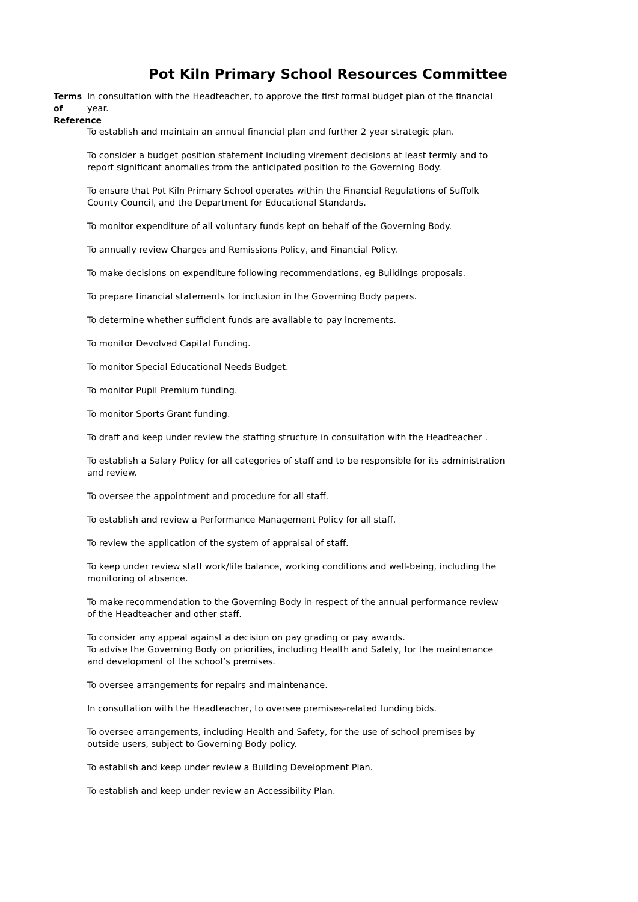Pot Kiln Primary School Resources Committee
Terms of
Reference
In consultation with the Headteacher, to approve the first formal budget plan of the financial year.
To establish and maintain an annual financial plan and further 2 year strategic plan.
To consider a budget position statement including virement decisions at least termly and to report significant anomalies from the anticipated position to the Governing Body.
To ensure that Pot Kiln Primary School operates within the Financial Regulations of Suffolk County Council, and the Department for Educational Standards.
To monitor expenditure of all voluntary funds kept on behalf of the Governing Body.
To annually review Charges and Remissions Policy, and Financial Policy.
To make decisions on expenditure following recommendations, eg Buildings proposals.
To prepare financial statements for inclusion in the Governing Body papers.
To determine whether sufficient funds are available to pay increments.
To monitor Devolved Capital Funding.
To monitor Special Educational Needs Budget.
To monitor Pupil Premium funding.
To monitor Sports Grant funding.
To draft and keep under review the staffing structure in consultation with the Headteacher .
To establish a Salary Policy for all categories of staff and to be responsible for its administration and review.
To oversee the appointment and procedure for all staff.
To establish and review a Performance Management Policy for all staff.
To review the application of the system of appraisal of staff.
To keep under review staff work/life balance, working conditions and well-being, including the monitoring of absence.
To make recommendation to the Governing Body in respect of the annual performance review of the Headteacher and other staff.
To consider any appeal against a decision on pay grading or pay awards.
To advise the Governing Body on priorities, including Health and Safety, for the maintenance and development of the school’s premises.
To oversee arrangements for repairs and maintenance.
In consultation with the Headteacher, to oversee premises-related funding bids.
To oversee arrangements, including Health and Safety, for the use of school premises by outside users, subject to Governing Body policy.
To establish and keep under review a Building Development Plan.
To establish and keep under review an Accessibility Plan.